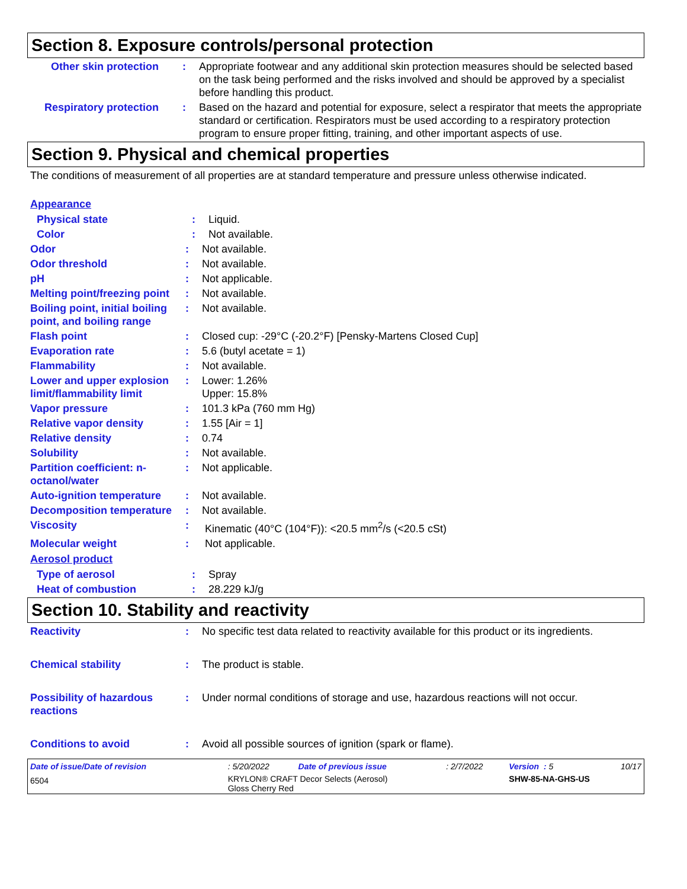Section 8. Exposure controls/personal protection
Other skin protection
: Appropriate footwear and any additional skin protection measures should be selected based on the task being performed and the risks involved and should be approved by a specialist before handling this product.
Respiratory protection
: Based on the hazard and potential for exposure, select a respirator that meets the appropriate standard or certification. Respirators must be used according to a respiratory protection program to ensure proper fitting, training, and other important aspects of use.
Section 9. Physical and chemical properties
The conditions of measurement of all properties are at standard temperature and pressure unless otherwise indicated.
Appearance
Physical state : Liquid.
Color : Not available.
Odor : Not available.
Odor threshold : Not available.
pH : Not applicable.
Melting point/freezing point
: Not available.
Boiling point, initial boiling point, and boiling range
: Not available.
Flash point : Closed cup: -29°C (-20.2°F) [Pensky-Martens Closed Cup]
Evaporation rate : 5.6 (butyl acetate = 1)
Flammability : Not available.
Lower and upper explosion limit/flammability limit
: Lower: 1.26%
Upper: 15.8%
Vapor pressure : 101.3 kPa (760 mm Hg)
Relative vapor density : 1.55 [Air = 1]
Relative density : 0.74
Solubility : Not available.
Partition coefficient: n-octanol/water
: Not applicable.
Auto-ignition temperature
: Not available.
Decomposition temperature
: Not available.
Viscosity : Kinematic (40°C (104°F)): <20.5 mm<sup>2</sup>/s (<20.5 cSt)
Molecular weight : Not applicable.
Aerosol product
Type of aerosol : Spray
Heat of combustion : 28.229 kJ/g
Section 10. Stability and reactivity
Reactivity : No specific test data related to reactivity available for this product or its ingredients.
Chemical stability : The product is stable.
Possibility of hazardous reactions
: Under normal conditions of storage and use, hazardous reactions will not occur.
Conditions to avoid : Avoid all possible sources of ignition (spark or flame).
| Date of issue/Date of revision | : 5/20/2022 | Date of previous issue | : 2/7/2022 | Version : 5 | 10/17 |
| 6504 | KRYLON® CRAFT Decor Selects (Aerosol) Gloss Cherry Red | | | SHW-85-NA-GHS-US | |